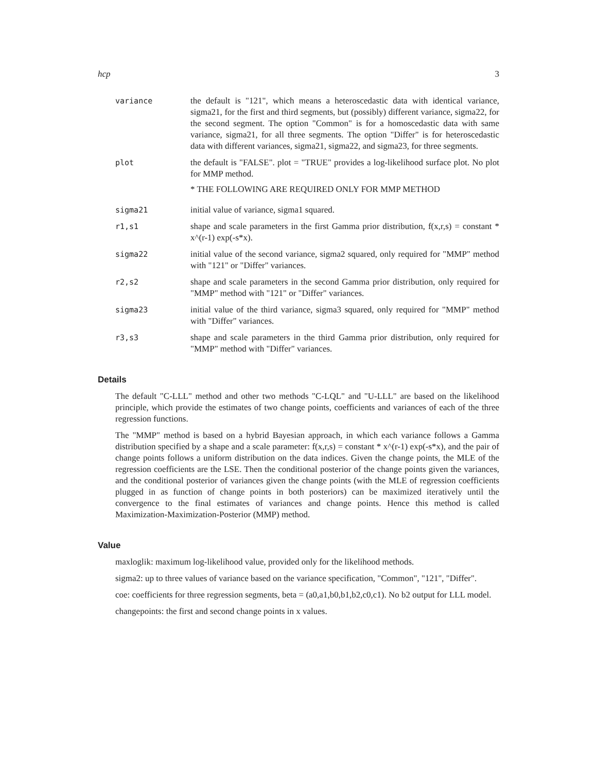hcp 3
variance the default is "121", which means a heteroscedastic data with identical variance, sigma21, for the first and third segments, but (possibly) different variance, sigma22, for the second segment. The option "Common" is for a homoscedastic data with same variance, sigma21, for all three segments. The option "Differ" is for heteroscedastic data with different variances, sigma21, sigma22, and sigma23, for three segments.
plot the default is "FALSE". plot = "TRUE" provides a log-likelihood surface plot. No plot for MMP method.
* THE FOLLOWING ARE REQUIRED ONLY FOR MMP METHOD
sigma21 initial value of variance, sigma1 squared.
r1,s1 shape and scale parameters in the first Gamma prior distribution, f(x,r,s) = constant * x^(r-1) exp(-s*x).
sigma22 initial value of the second variance, sigma2 squared, only required for "MMP" method with "121" or "Differ" variances.
r2,s2 shape and scale parameters in the second Gamma prior distribution, only required for "MMP" method with "121" or "Differ" variances.
sigma23 initial value of the third variance, sigma3 squared, only required for "MMP" method with "Differ" variances.
r3,s3 shape and scale parameters in the third Gamma prior distribution, only required for "MMP" method with "Differ" variances.
Details
The default "C-LLL" method and other two methods "C-LQL" and "U-LLL" are based on the likelihood principle, which provide the estimates of two change points, coefficients and variances of each of the three regression functions.
The "MMP" method is based on a hybrid Bayesian approach, in which each variance follows a Gamma distribution specified by a shape and a scale parameter: f(x,r,s) = constant * x^(r-1) exp(-s*x), and the pair of change points follows a uniform distribution on the data indices. Given the change points, the MLE of the regression coefficients are the LSE. Then the conditional posterior of the change points given the variances, and the conditional posterior of variances given the change points (with the MLE of regression coefficients plugged in as function of change points in both posteriors) can be maximized iteratively until the convergence to the final estimates of variances and change points. Hence this method is called Maximization-Maximization-Posterior (MMP) method.
Value
maxloglik: maximum log-likelihood value, provided only for the likelihood methods.
sigma2: up to three values of variance based on the variance specification, "Common", "121", "Differ".
coe: coefficients for three regression segments, beta = (a0,a1,b0,b1,b2,c0,c1). No b2 output for LLL model.
changepoints: the first and second change points in x values.